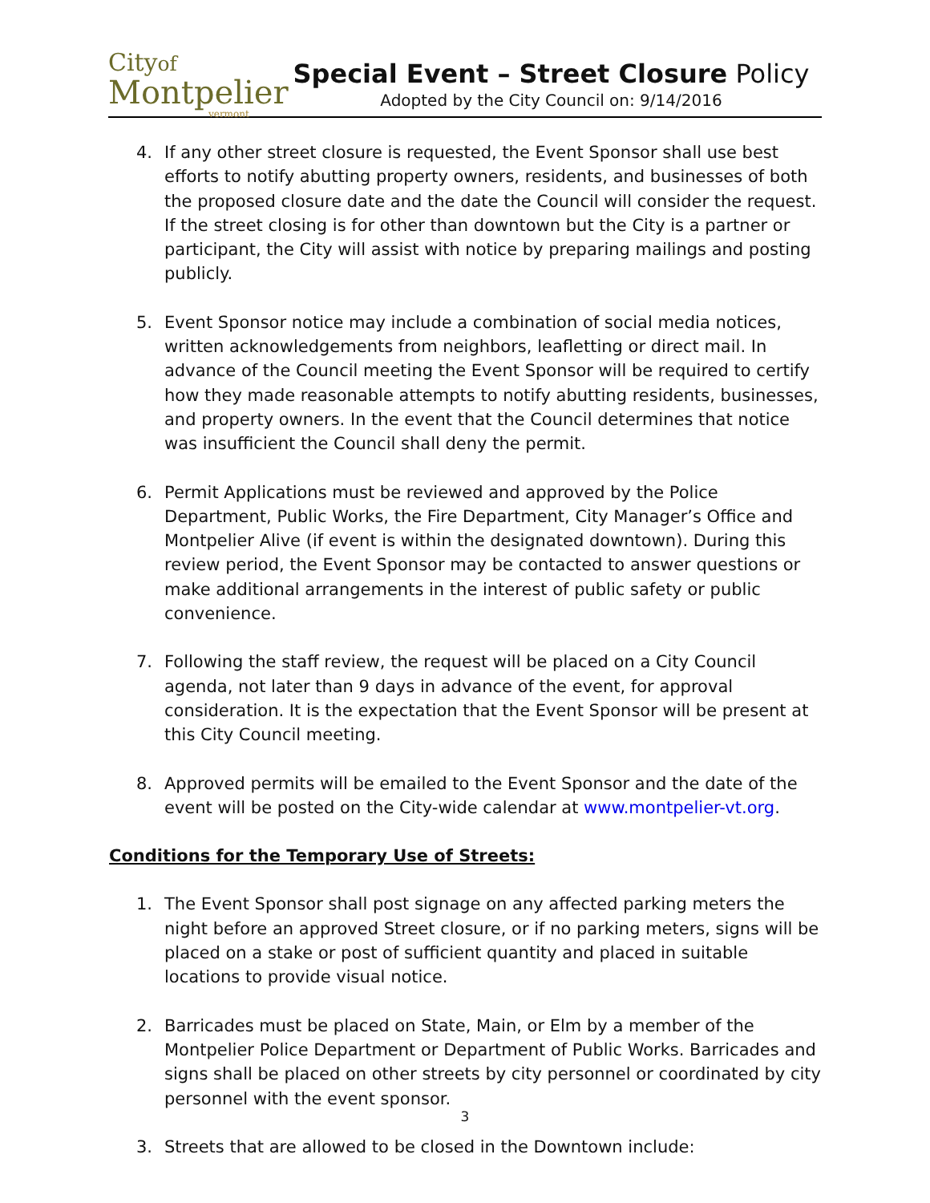Cityof
Montpelier
vermont
Special Event – Street Closure Policy
Adopted by the City Council on: 9/14/2016
4. If any other street closure is requested, the Event Sponsor shall use best efforts to notify abutting property owners, residents, and businesses of both the proposed closure date and the date the Council will consider the request. If the street closing is for other than downtown but the City is a partner or participant, the City will assist with notice by preparing mailings and posting publicly.
5. Event Sponsor notice may include a combination of social media notices, written acknowledgements from neighbors, leafletting or direct mail. In advance of the Council meeting the Event Sponsor will be required to certify how they made reasonable attempts to notify abutting residents, businesses, and property owners. In the event that the Council determines that notice was insufficient the Council shall deny the permit.
6. Permit Applications must be reviewed and approved by the Police Department, Public Works, the Fire Department, City Manager’s Office and Montpelier Alive (if event is within the designated downtown). During this review period, the Event Sponsor may be contacted to answer questions or make additional arrangements in the interest of public safety or public convenience.
7. Following the staff review, the request will be placed on a City Council agenda, not later than 9 days in advance of the event, for approval consideration. It is the expectation that the Event Sponsor will be present at this City Council meeting.
8. Approved permits will be emailed to the Event Sponsor and the date of the event will be posted on the City-wide calendar at www.montpelier-vt.org.
Conditions for the Temporary Use of Streets:
1. The Event Sponsor shall post signage on any affected parking meters the night before an approved Street closure, or if no parking meters, signs will be placed on a stake or post of sufficient quantity and placed in suitable locations to provide visual notice.
2. Barricades must be placed on State, Main, or Elm by a member of the Montpelier Police Department or Department of Public Works. Barricades and signs shall be placed on other streets by city personnel or coordinated by city personnel with the event sponsor.
3. Streets that are allowed to be closed in the Downtown include:
3